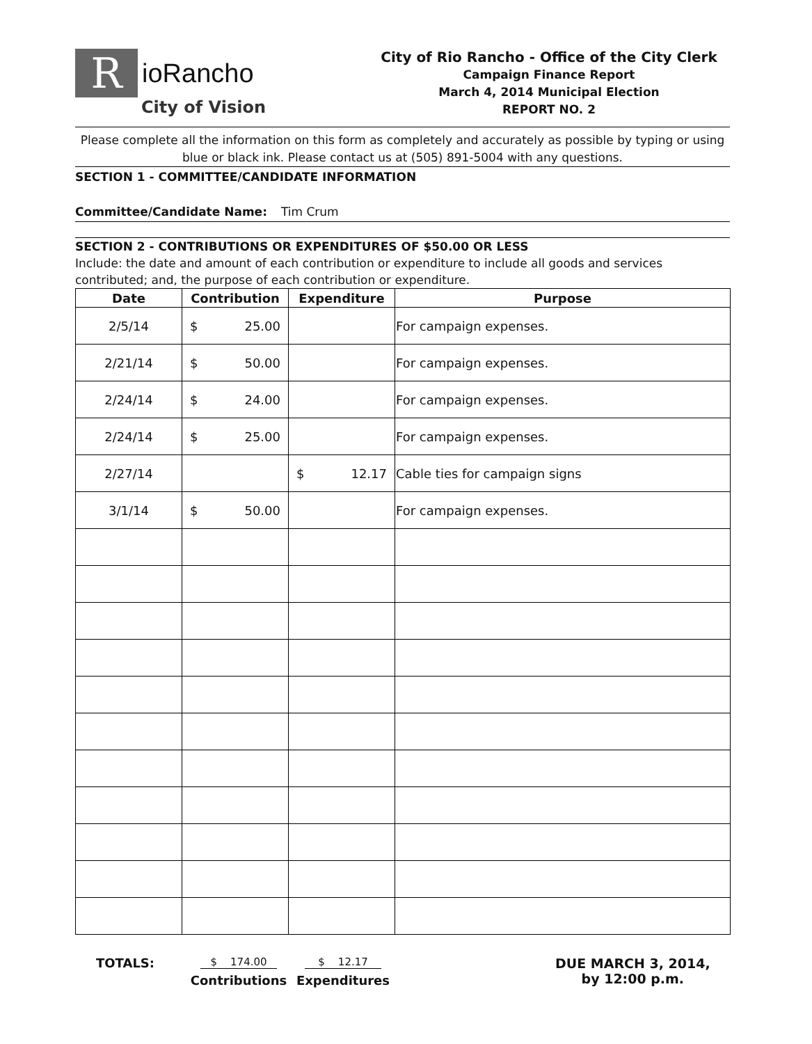R
ioRancho
City of Vision
City of Rio Rancho - Office of the City Clerk
Campaign Finance Report
March 4, 2014 Municipal Election
REPORT NO. 2
Please complete all the information on this form as completely and accurately as possible by typing or using blue or black ink. Please contact us at (505) 891-5004 with any questions.
SECTION 1 - COMMITTEE/CANDIDATE INFORMATION
Committee/Candidate Name: Tim Crum
SECTION 2 - CONTRIBUTIONS OR EXPENDITURES OF $50.00 OR LESS
Include: the date and amount of each contribution or expenditure to include all goods and services contributed; and, the purpose of each contribution or expenditure.
| Date | Contribution | Expenditure | Purpose |
| --- | --- | --- | --- |
| 2/5/14 | $ 25.00 | | For campaign expenses. |
| 2/21/14 | $ 50.00 | | For campaign expenses. |
| 2/24/14 | $ 24.00 | | For campaign expenses. |
| 2/24/14 | $ 25.00 | | For campaign expenses. |
| 2/27/14 | | $ 12.17 | Cable ties for campaign signs |
| 3/1/14 | $ 50.00 | | For campaign expenses. |
TOTALS:
$ 174.00
Contributions
$ 12.17
Expenditures
DUE MARCH 3, 2014,
by 12:00 p.m.